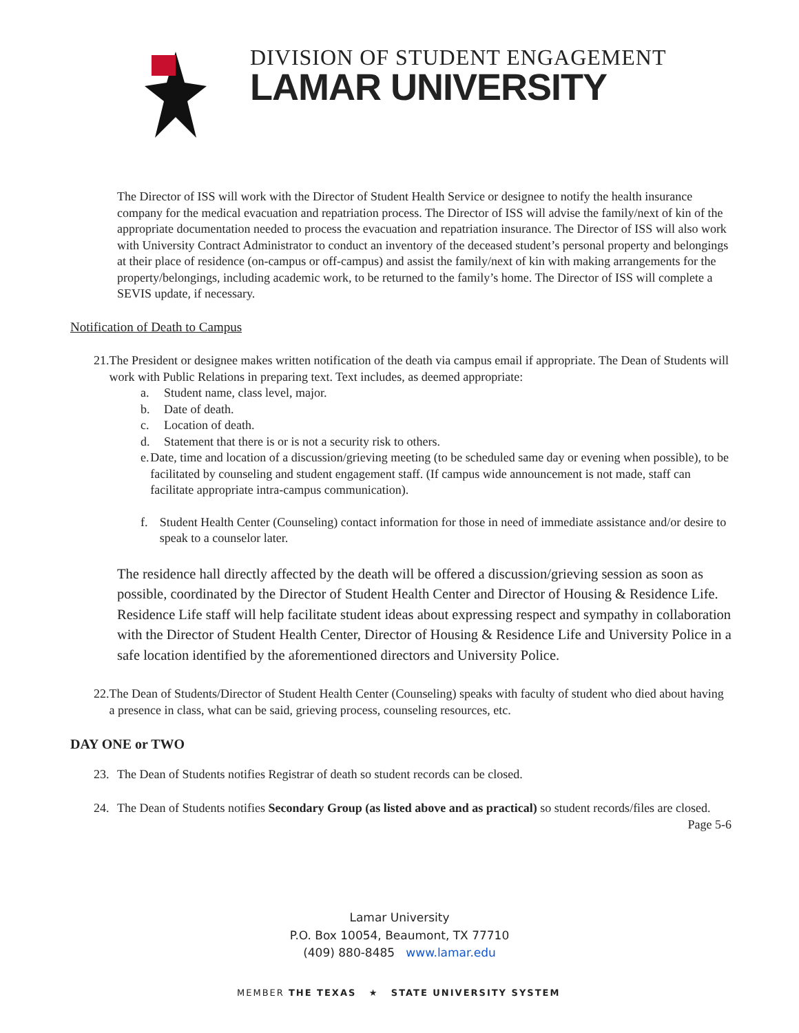DIVISION OF STUDENT ENGAGEMENT
LAMAR UNIVERSITY
The Director of ISS will work with the Director of Student Health Service or designee to notify the health insurance company for the medical evacuation and repatriation process. The Director of ISS will advise the family/next of kin of the appropriate documentation needed to process the evacuation and repatriation insurance. The Director of ISS will also work with University Contract Administrator to conduct an inventory of the deceased student’s personal property and belongings at their place of residence (on-campus or off-campus) and assist the family/next of kin with making arrangements for the property/belongings, including academic work, to be returned to the family’s home. The Director of ISS will complete a SEVIS update, if necessary.
Notification of Death to Campus
21. The President or designee makes written notification of the death via campus email if appropriate. The Dean of Students will work with Public Relations in preparing text. Text includes, as deemed appropriate:
a. Student name, class level, major.
b. Date of death.
c. Location of death.
d. Statement that there is or is not a security risk to others.
e. Date, time and location of a discussion/grieving meeting (to be scheduled same day or evening when possible), to be facilitated by counseling and student engagement staff. (If campus wide announcement is not made, staff can facilitate appropriate intra-campus communication).
f. Student Health Center (Counseling) contact information for those in need of immediate assistance and/or desire to speak to a counselor later.
The residence hall directly affected by the death will be offered a discussion/grieving session as soon as possible, coordinated by the Director of Student Health Center and Director of Housing & Residence Life. Residence Life staff will help facilitate student ideas about expressing respect and sympathy in collaboration with the Director of Student Health Center, Director of Housing & Residence Life and University Police in a safe location identified by the aforementioned directors and University Police.
22. The Dean of Students/Director of Student Health Center (Counseling) speaks with faculty of student who died about having a presence in class, what can be said, grieving process, counseling resources, etc.
DAY ONE or TWO
23. The Dean of Students notifies Registrar of death so student records can be closed.
24. The Dean of Students notifies Secondary Group (as listed above and as practical) so student records/files are closed.
Page 5-6
Lamar University
P.O. Box 10054, Beaumont, TX 77710
(409) 880-8485 www.lamar.edu
MEMBER THE TEXAS ★ STATE UNIVERSITY SYSTEM